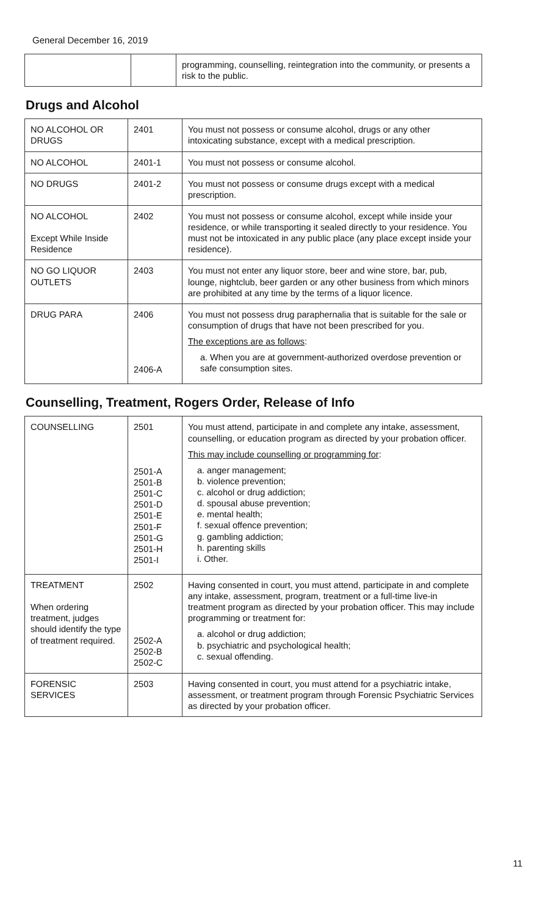General December 16, 2019
| | | programming, counselling, reintegration into the community, or presents a risk to the public. |
Drugs and Alcohol
| NO ALCOHOL OR DRUGS | 2401 | You must not possess or consume alcohol, drugs or any other intoxicating substance, except with a medical prescription. |
| NO ALCOHOL | 2401-1 | You must not possess or consume alcohol. |
| NO DRUGS | 2401-2 | You must not possess or consume drugs except with a medical prescription. |
| NO ALCOHOL Except While Inside Residence | 2402 | You must not possess or consume alcohol, except while inside your residence, or while transporting it sealed directly to your residence. You must not be intoxicated in any public place (any place except inside your residence). |
| NO GO LIQUOR OUTLETS | 2403 | You must not enter any liquor store, beer and wine store, bar, pub, lounge, nightclub, beer garden or any other business from which minors are prohibited at any time by the terms of a liquor licence. |
| DRUG PARA | 2406 2406-A | You must not possess drug paraphernalia that is suitable for the sale or consumption of drugs that have not been prescribed for you. The exceptions are as follows : a. When you are at government-authorized overdose prevention or safe consumption sites. |
Counselling, Treatment, Rogers Order, Release of Info
| COUNSELLING | 2501 2501-A 2501-B 2501-C 2501-D 2501-E 2501-F 2501-G 2501-H 2501-I | You must attend, participate in and complete any intake, assessment, counselling, or education program as directed by your probation officer. This may include counselling or programming for : a. anger management; b. violence prevention; c. alcohol or drug addiction; d. spousal abuse prevention; e. mental health; f. sexual offence prevention; g. gambling addiction; h. parenting skills i. Other. |
| TREATMENT When ordering treatment, judges should identify the type of treatment required. | 2502 2502-A 2502-B 2502-C | Having consented in court, you must attend, participate in and complete any intake, assessment, program, treatment or a full-time live-in treatment program as directed by your probation officer. This may include programming or treatment for: a. alcohol or drug addiction; b. psychiatric and psychological health; c. sexual offending. |
| FORENSIC SERVICES | 2503 | Having consented in court, you must attend for a psychiatric intake, assessment, or treatment program through Forensic Psychiatric Services as directed by your probation officer. |
11